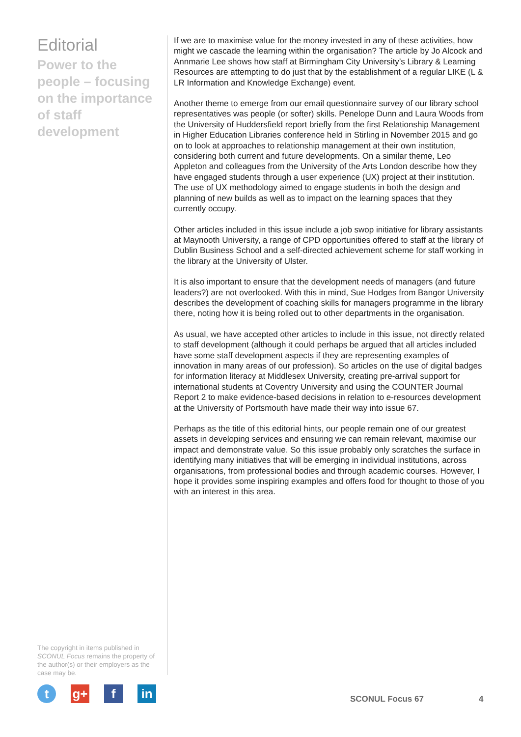Editorial
Power to the people – focusing on the importance of staff development
If we are to maximise value for the money invested in any of these activities, how might we cascade the learning within the organisation? The article by Jo Alcock and Annmarie Lee shows how staff at Birmingham City University’s Library & Learning Resources are attempting to do just that by the establishment of a regular LIKE (L & LR Information and Knowledge Exchange) event.
Another theme to emerge from our email questionnaire survey of our library school representatives was people (or softer) skills. Penelope Dunn and Laura Woods from the University of Huddersfield report briefly from the first Relationship Management in Higher Education Libraries conference held in Stirling in November 2015 and go on to look at approaches to relationship management at their own institution, considering both current and future developments. On a similar theme, Leo Appleton and colleagues from the University of the Arts London describe how they have engaged students through a user experience (UX) project at their institution. The use of UX methodology aimed to engage students in both the design and planning of new builds as well as to impact on the learning spaces that they currently occupy.
Other articles included in this issue include a job swop initiative for library assistants at Maynooth University, a range of CPD opportunities offered to staff at the library of Dublin Business School and a self-directed achievement scheme for staff working in the library at the University of Ulster.
It is also important to ensure that the development needs of managers (and future leaders?) are not overlooked. With this in mind, Sue Hodges from Bangor University describes the development of coaching skills for managers programme in the library there, noting how it is being rolled out to other departments in the organisation.
As usual, we have accepted other articles to include in this issue, not directly related to staff development (although it could perhaps be argued that all articles included have some staff development aspects if they are representing examples of innovation in many areas of our profession). So articles on the use of digital badges for information literacy at Middlesex University, creating pre-arrival support for international students at Coventry University and using the COUNTER Journal Report 2 to make evidence-based decisions in relation to e-resources development at the University of Portsmouth have made their way into issue 67.
Perhaps as the title of this editorial hints, our people remain one of our greatest assets in developing services and ensuring we can remain relevant, maximise our impact and demonstrate value. So this issue probably only scratches the surface in identifying many initiatives that will be emerging in individual institutions, across organisations, from professional bodies and through academic courses. However, I hope it provides some inspiring examples and offers food for thought to those of you with an interest in this area.
The copyright in items published in SCONUL Focus remains the property of the author(s) or their employers as the case may be.
t g+ f in
SCONUL Focus 67 4